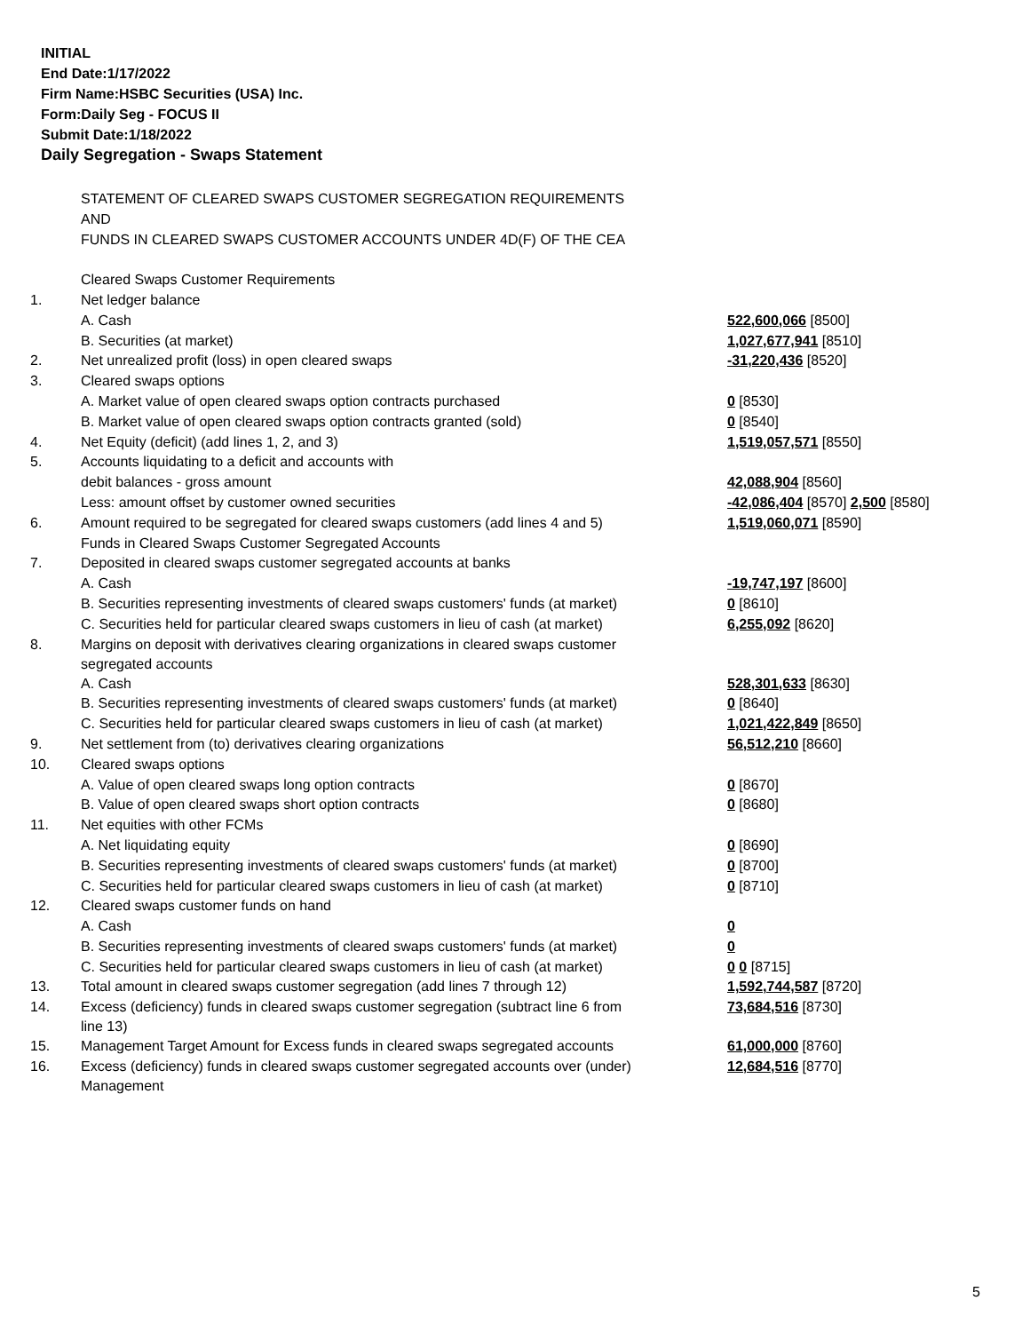INITIAL
End Date:1/17/2022
Firm Name:HSBC Securities (USA) Inc.
Form:Daily Seg - FOCUS II
Submit Date:1/18/2022
Daily Segregation - Swaps Statement
| | STATEMENT OF CLEARED SWAPS CUSTOMER SEGREGATION REQUIREMENTS | |
| | AND | |
| | FUNDS IN CLEARED SWAPS CUSTOMER ACCOUNTS UNDER 4D(F) OF THE CEA | |
| | Cleared Swaps Customer Requirements | |
| 1. | Net ledger balance | |
| | A. Cash | 522,600,066 [8500] |
| | B. Securities (at market) | 1,027,677,941 [8510] |
| 2. | Net unrealized profit (loss) in open cleared swaps | -31,220,436 [8520] |
| 3. | Cleared swaps options | |
| | A. Market value of open cleared swaps option contracts purchased | 0 [8530] |
| | B. Market value of open cleared swaps option contracts granted (sold) | 0 [8540] |
| 4. | Net Equity (deficit) (add lines 1, 2, and 3) | 1,519,057,571 [8550] |
| 5. | Accounts liquidating to a deficit and accounts with | |
| | debit balances - gross amount | 42,088,904 [8560] |
| | Less: amount offset by customer owned securities | -42,086,404 [8570] 2,500 [8580] |
| 6. | Amount required to be segregated for cleared swaps customers (add lines 4 and 5) | 1,519,060,071 [8590] |
| | Funds in Cleared Swaps Customer Segregated Accounts | |
| 7. | Deposited in cleared swaps customer segregated accounts at banks | |
| | A. Cash | -19,747,197 [8600] |
| | B. Securities representing investments of cleared swaps customers' funds (at market) | 0 [8610] |
| | C. Securities held for particular cleared swaps customers in lieu of cash (at market) | 6,255,092 [8620] |
| 8. | Margins on deposit with derivatives clearing organizations in cleared swaps customer segregated accounts | |
| | A. Cash | 528,301,633 [8630] |
| | B. Securities representing investments of cleared swaps customers' funds (at market) | 0 [8640] |
| | C. Securities held for particular cleared swaps customers in lieu of cash (at market) | 1,021,422,849 [8650] |
| 9. | Net settlement from (to) derivatives clearing organizations | 56,512,210 [8660] |
| 10. | Cleared swaps options | |
| | A. Value of open cleared swaps long option contracts | 0 [8670] |
| | B. Value of open cleared swaps short option contracts | 0 [8680] |
| 11. | Net equities with other FCMs | |
| | A. Net liquidating equity | 0 [8690] |
| | B. Securities representing investments of cleared swaps customers' funds (at market) | 0 [8700] |
| | C. Securities held for particular cleared swaps customers in lieu of cash (at market) | 0 [8710] |
| 12. | Cleared swaps customer funds on hand | |
| | A. Cash | 0 |
| | B. Securities representing investments of cleared swaps customers' funds (at market) | 0 |
| | C. Securities held for particular cleared swaps customers in lieu of cash (at market) | 0 0 [8715] |
| 13. | Total amount in cleared swaps customer segregation (add lines 7 through 12) | 1,592,744,587 [8720] |
| 14. | Excess (deficiency) funds in cleared swaps customer segregation (subtract line 6 from line 13) | 73,684,516 [8730] |
| 15. | Management Target Amount for Excess funds in cleared swaps segregated accounts | 61,000,000 [8760] |
| 16. | Excess (deficiency) funds in cleared swaps customer segregated accounts over (under) Management | 12,684,516 [8770] |
5